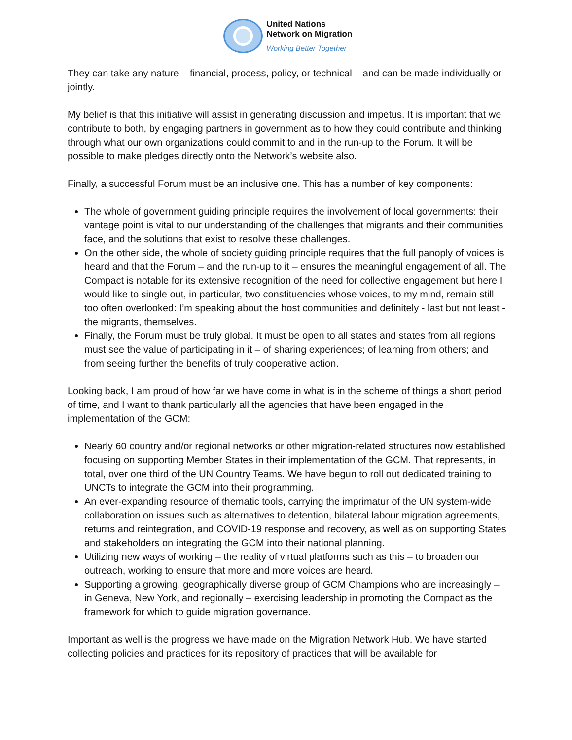United Nations
Network on Migration
Working Better Together
They can take any nature – financial, process, policy, or technical – and can be made individually or jointly.
My belief is that this initiative will assist in generating discussion and impetus. It is important that we contribute to both, by engaging partners in government as to how they could contribute and thinking through what our own organizations could commit to and in the run-up to the Forum. It will be possible to make pledges directly onto the Network’s website also.
Finally, a successful Forum must be an inclusive one. This has a number of key components:
The whole of government guiding principle requires the involvement of local governments: their vantage point is vital to our understanding of the challenges that migrants and their communities face, and the solutions that exist to resolve these challenges.
On the other side, the whole of society guiding principle requires that the full panoply of voices is heard and that the Forum – and the run-up to it – ensures the meaningful engagement of all. The Compact is notable for its extensive recognition of the need for collective engagement but here I would like to single out, in particular, two constituencies whose voices, to my mind, remain still too often overlooked: I’m speaking about the host communities and definitely - last but not least - the migrants, themselves.
Finally, the Forum must be truly global. It must be open to all states and states from all regions must see the value of participating in it – of sharing experiences; of learning from others; and from seeing further the benefits of truly cooperative action.
Looking back, I am proud of how far we have come in what is in the scheme of things a short period of time, and I want to thank particularly all the agencies that have been engaged in the implementation of the GCM:
Nearly 60 country and/or regional networks or other migration-related structures now established focusing on supporting Member States in their implementation of the GCM. That represents, in total, over one third of the UN Country Teams. We have begun to roll out dedicated training to UNCTs to integrate the GCM into their programming.
An ever-expanding resource of thematic tools, carrying the imprimatur of the UN system-wide collaboration on issues such as alternatives to detention, bilateral labour migration agreements, returns and reintegration, and COVID-19 response and recovery, as well as on supporting States and stakeholders on integrating the GCM into their national planning.
Utilizing new ways of working – the reality of virtual platforms such as this – to broaden our outreach, working to ensure that more and more voices are heard.
Supporting a growing, geographically diverse group of GCM Champions who are increasingly – in Geneva, New York, and regionally – exercising leadership in promoting the Compact as the framework for which to guide migration governance.
Important as well is the progress we have made on the Migration Network Hub. We have started collecting policies and practices for its repository of practices that will be available for